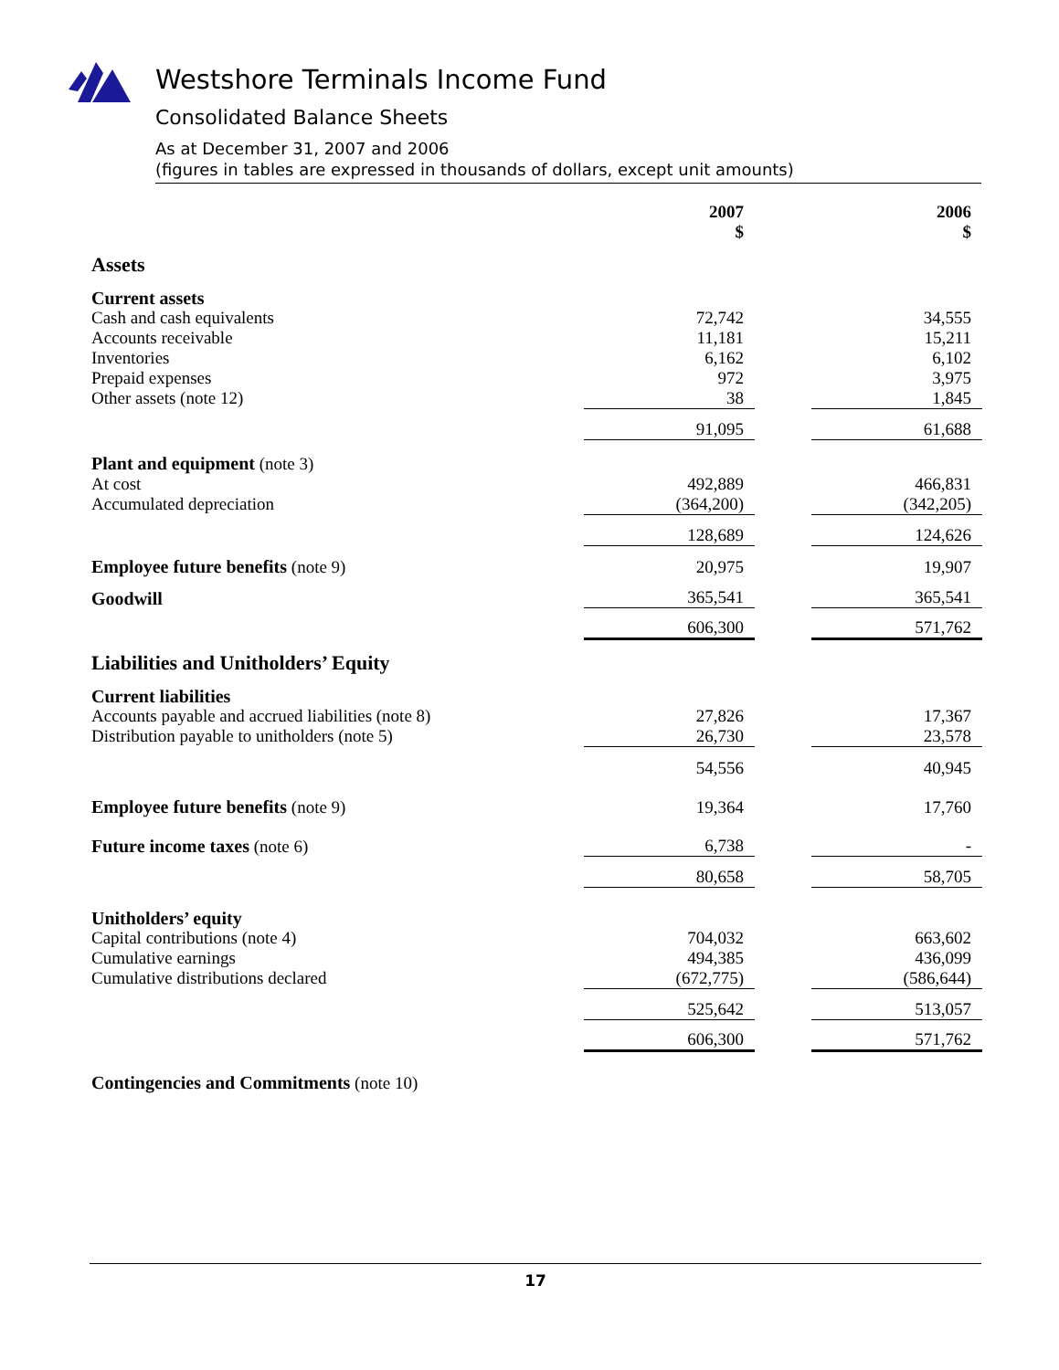Westshore Terminals Income Fund
Consolidated Balance Sheets
As at December 31, 2007 and 2006
(figures in tables are expressed in thousands of dollars, except unit amounts)
| | 2007 $ | | 2006 $ |
| --- | --- | --- | --- |
| Assets | | | |
| Current assets | | | |
| Cash and cash equivalents | 72,742 | | 34,555 |
| Accounts receivable | 11,181 | | 15,211 |
| Inventories | 6,162 | | 6,102 |
| Prepaid expenses | 972 | | 3,975 |
| Other assets (note 12) | 38 | | 1,845 |
| | 91,095 | | 61,688 |
| Plant and equipment (note 3) | | | |
| At cost | 492,889 | | 466,831 |
| Accumulated depreciation | (364,200) | | (342,205) |
| | 128,689 | | 124,626 |
| Employee future benefits (note 9) | 20,975 | | 19,907 |
| Goodwill | 365,541 | | 365,541 |
| | 606,300 | | 571,762 |
| Liabilities and Unitholders’ Equity | | | |
| Current liabilities | | | |
| Accounts payable and accrued liabilities (note 8) | 27,826 | | 17,367 |
| Distribution payable to unitholders (note 5) | 26,730 | | 23,578 |
| | 54,556 | | 40,945 |
| Employee future benefits (note 9) | 19,364 | | 17,760 |
| Future income taxes (note 6) | 6,738 | | - |
| | 80,658 | | 58,705 |
| Unitholders’ equity | | | |
| Capital contributions (note 4) | 704,032 | | 663,602 |
| Cumulative earnings | 494,385 | | 436,099 |
| Cumulative distributions declared | (672,775) | | (586,644) |
| | 525,642 | | 513,057 |
| | 606,300 | | 571,762 |
| Contingencies and Commitments (note 10) | | | |
17